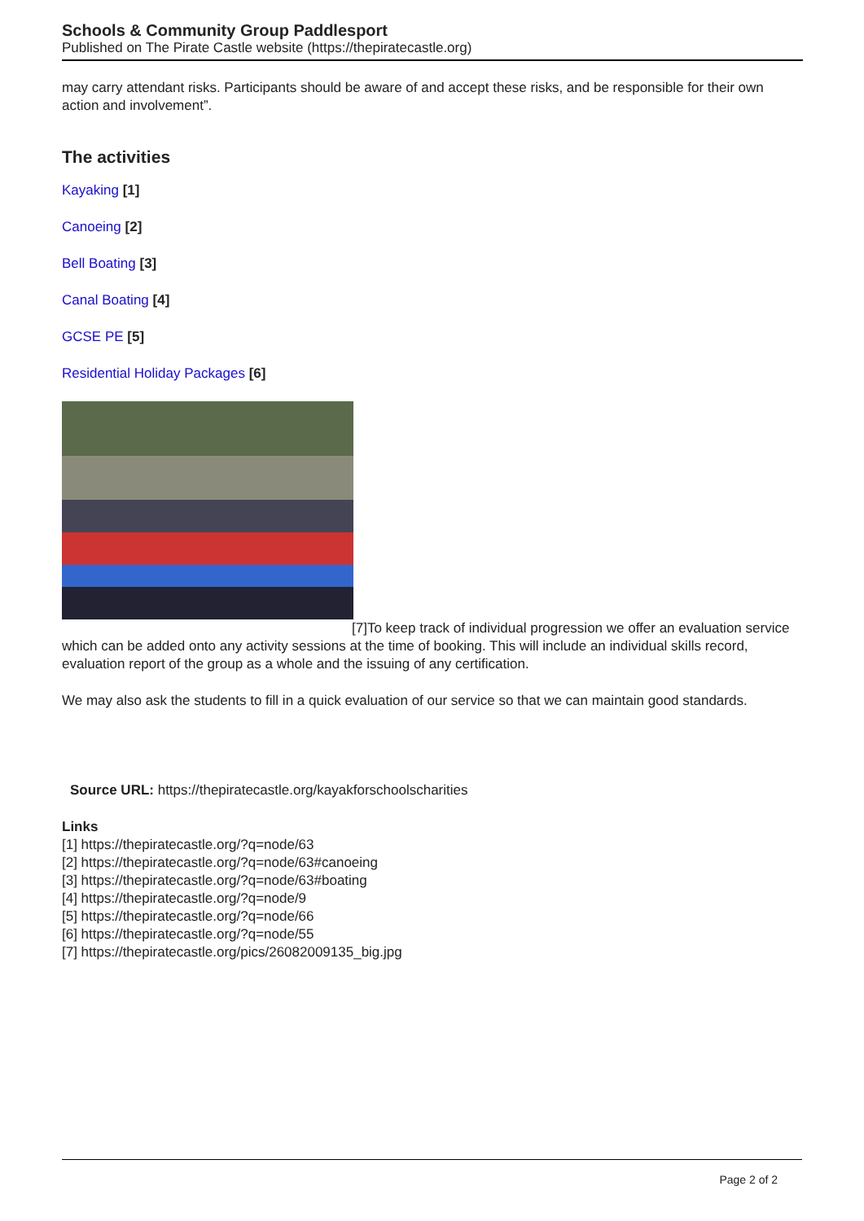Schools & Community Group Paddlesport
Published on The Pirate Castle website (https://thepiratecastle.org)
may carry attendant risks. Participants should be aware of and accept these risks, and be responsible for their own action and involvement”.
The activities
Kayaking [1]
Canoeing [2]
Bell Boating [3]
Canal Boating [4]
GCSE PE [5]
Residential Holiday Packages [6]
[7]To keep track of individual progression we offer an evaluation service which can be added onto any activity sessions at the time of booking. This will include an individual skills record, evaluation report of the group as a whole and the issuing of any certification.
We may also ask the students to fill in a quick evaluation of our service so that we can maintain good standards.
Source URL: https://thepiratecastle.org/kayakforschoolscharities
Links
[1] https://thepiratecastle.org/?q=node/63
[2] https://thepiratecastle.org/?q=node/63#canoeing
[3] https://thepiratecastle.org/?q=node/63#boating
[4] https://thepiratecastle.org/?q=node/9
[5] https://thepiratecastle.org/?q=node/66
[6] https://thepiratecastle.org/?q=node/55
[7] https://thepiratecastle.org/pics/26082009135_big.jpg
Page 2 of 2